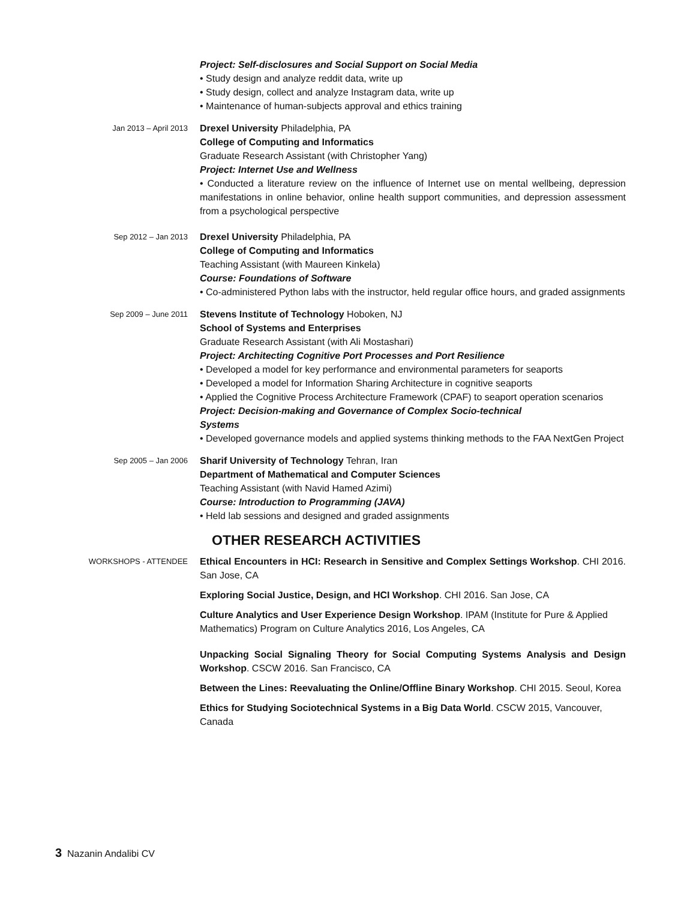Project: Self-disclosures and Social Support on Social Media
• Study design and analyze reddit data, write up
• Study design, collect and analyze Instagram data, write up
• Maintenance of human-subjects approval and ethics training
Jan 2013 – April 2013
Drexel University Philadelphia, PA
College of Computing and Informatics
Graduate Research Assistant (with Christopher Yang)
Project: Internet Use and Wellness
• Conducted a literature review on the influence of Internet use on mental wellbeing, depression manifestations in online behavior, online health support communities, and depression assessment from a psychological perspective
Sep 2012 – Jan 2013
Drexel University Philadelphia, PA
College of Computing and Informatics
Teaching Assistant (with Maureen Kinkela)
Course: Foundations of Software
• Co-administered Python labs with the instructor, held regular office hours, and graded assignments
Sep 2009 – June 2011
Stevens Institute of Technology Hoboken, NJ
School of Systems and Enterprises
Graduate Research Assistant (with Ali Mostashari)
Project: Architecting Cognitive Port Processes and Port Resilience
• Developed a model for key performance and environmental parameters for seaports
• Developed a model for Information Sharing Architecture in cognitive seaports
• Applied the Cognitive Process Architecture Framework (CPAF) to seaport operation scenarios
Project: Decision-making and Governance of Complex Socio-technical
Systems
• Developed governance models and applied systems thinking methods to the FAA NextGen Project
Sep 2005 – Jan 2006
Sharif University of Technology Tehran, Iran
Department of Mathematical and Computer Sciences
Teaching Assistant (with Navid Hamed Azimi)
Course: Introduction to Programming (JAVA)
• Held lab sessions and designed and graded assignments
OTHER RESEARCH ACTIVITIES
WORKSHOPS - ATTENDEE
Ethical Encounters in HCI: Research in Sensitive and Complex Settings Workshop. CHI 2016. San Jose, CA
Exploring Social Justice, Design, and HCI Workshop. CHI 2016. San Jose, CA
Culture Analytics and User Experience Design Workshop. IPAM (Institute for Pure & Applied Mathematics) Program on Culture Analytics 2016, Los Angeles, CA
Unpacking Social Signaling Theory for Social Computing Systems Analysis and Design Workshop. CSCW 2016. San Francisco, CA
Between the Lines: Reevaluating the Online/Offline Binary Workshop. CHI 2015. Seoul, Korea
Ethics for Studying Sociotechnical Systems in a Big Data World. CSCW 2015, Vancouver, Canada
3 Nazanin Andalibi CV